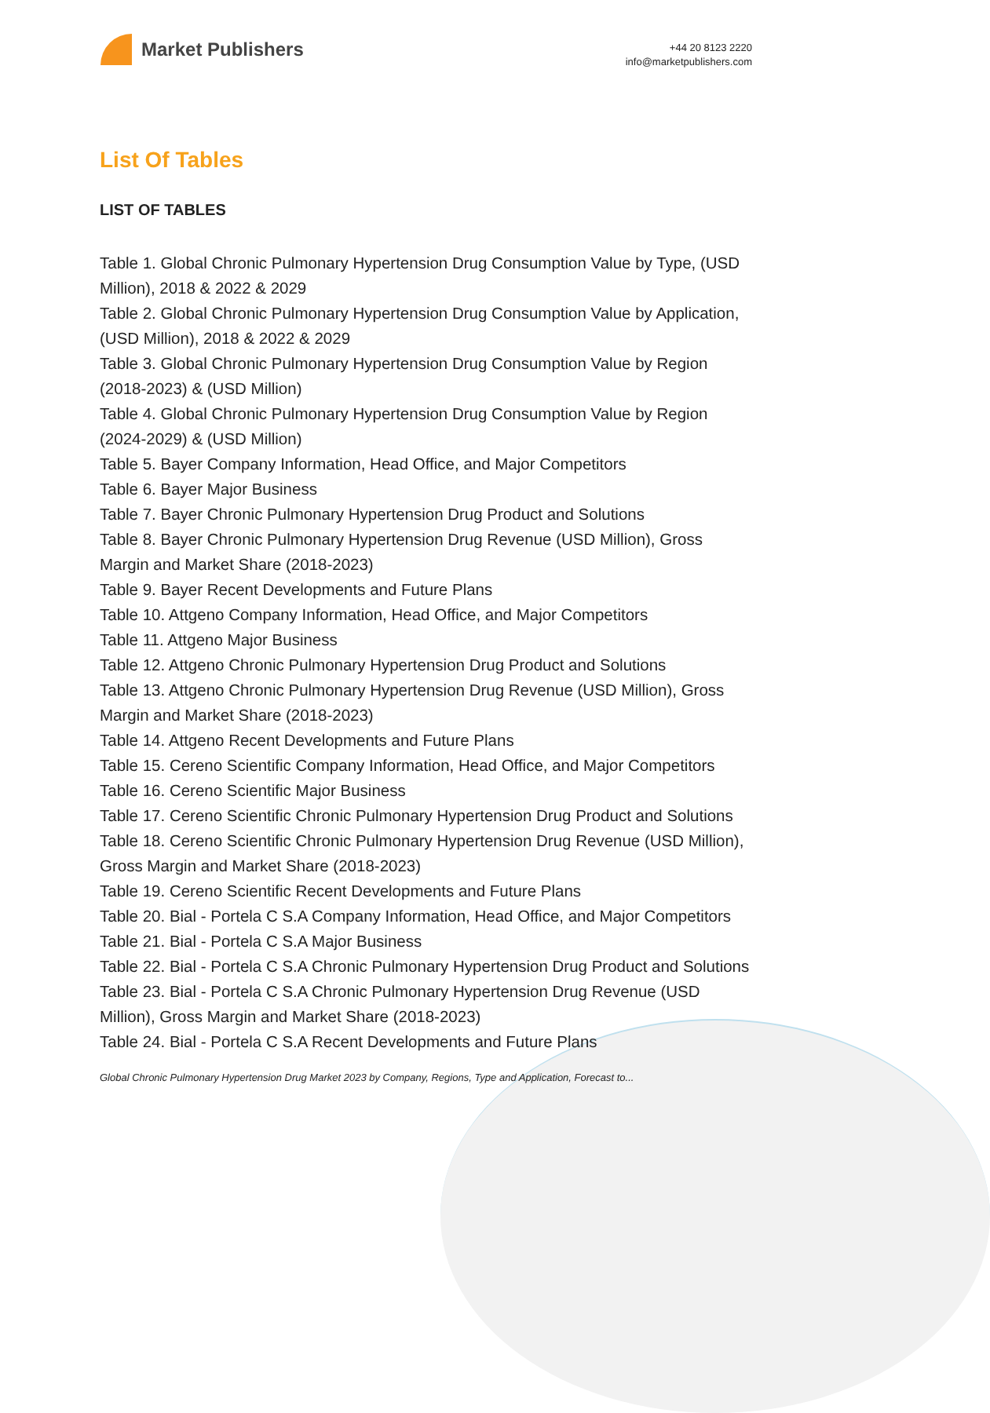Market Publishers
+44 20 8123 2220
info@marketpublishers.com
List Of Tables
LIST OF TABLES
Table 1. Global Chronic Pulmonary Hypertension Drug Consumption Value by Type, (USD Million), 2018 & 2022 & 2029
Table 2. Global Chronic Pulmonary Hypertension Drug Consumption Value by Application, (USD Million), 2018 & 2022 & 2029
Table 3. Global Chronic Pulmonary Hypertension Drug Consumption Value by Region (2018-2023) & (USD Million)
Table 4. Global Chronic Pulmonary Hypertension Drug Consumption Value by Region (2024-2029) & (USD Million)
Table 5. Bayer Company Information, Head Office, and Major Competitors
Table 6. Bayer Major Business
Table 7. Bayer Chronic Pulmonary Hypertension Drug Product and Solutions
Table 8. Bayer Chronic Pulmonary Hypertension Drug Revenue (USD Million), Gross Margin and Market Share (2018-2023)
Table 9. Bayer Recent Developments and Future Plans
Table 10. Attgeno Company Information, Head Office, and Major Competitors
Table 11. Attgeno Major Business
Table 12. Attgeno Chronic Pulmonary Hypertension Drug Product and Solutions
Table 13. Attgeno Chronic Pulmonary Hypertension Drug Revenue (USD Million), Gross Margin and Market Share (2018-2023)
Table 14. Attgeno Recent Developments and Future Plans
Table 15. Cereno Scientific Company Information, Head Office, and Major Competitors
Table 16. Cereno Scientific Major Business
Table 17. Cereno Scientific Chronic Pulmonary Hypertension Drug Product and Solutions
Table 18. Cereno Scientific Chronic Pulmonary Hypertension Drug Revenue (USD Million), Gross Margin and Market Share (2018-2023)
Table 19. Cereno Scientific Recent Developments and Future Plans
Table 20. Bial - Portela C S.A Company Information, Head Office, and Major Competitors
Table 21. Bial - Portela C S.A Major Business
Table 22. Bial - Portela C S.A Chronic Pulmonary Hypertension Drug Product and Solutions
Table 23. Bial - Portela C S.A Chronic Pulmonary Hypertension Drug Revenue (USD Million), Gross Margin and Market Share (2018-2023)
Table 24. Bial - Portela C S.A Recent Developments and Future Plans
Global Chronic Pulmonary Hypertension Drug Market 2023 by Company, Regions, Type and Application, Forecast to...